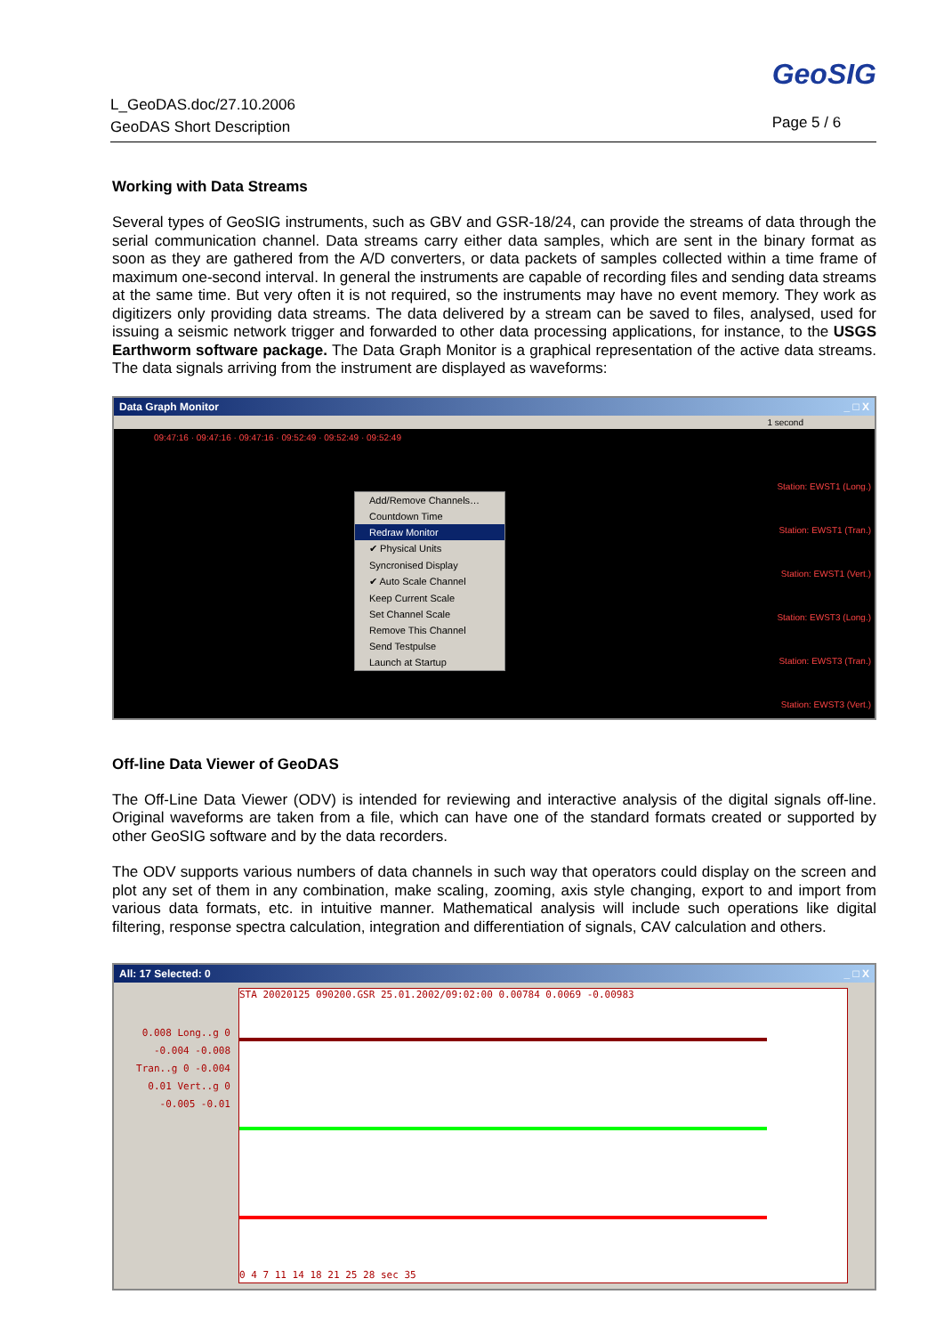L_GeoDAS.doc/27.10.2006
GeoDAS Short Description
GeoSIG
Page 5 / 6
Working with Data Streams
Several types of GeoSIG instruments, such as GBV and GSR-18/24, can provide the streams of data through the serial communication channel. Data streams carry either data samples, which are sent in the binary format as soon as they are gathered from the A/D converters, or data packets of samples collected within a time frame of maximum one-second interval. In general the instruments are capable of recording files and sending data streams at the same time. But very often it is not required, so the instruments may have no event memory. They work as digitizers only providing data streams. The data delivered by a stream can be saved to files, analysed, used for issuing a seismic network trigger and forwarded to other data processing applications, for instance, to the USGS Earthworm software package. The Data Graph Monitor is a graphical representation of the active data streams. The data signals arriving from the instrument are displayed as waveforms:
Data Graph Monitor _ □ X
1 second
09:47:16 · 09:47:16 · 09:47:16 · 09:52:49 · 09:52:49 · 09:52:49
Station: EWST1 (Long.)
Station: EWST1 (Tran.)
Station: EWST1 (Vert.)
Station: EWST3 (Long.)
Station: EWST3 (Tran.)
Station: EWST3 (Vert.)
Add/Remove Channels…
Countdown Time
Redraw Monitor
✔ Physical Units
Syncronised Display
✔ Auto Scale Channel
Keep Current Scale
Set Channel Scale
Remove This Channel
Send Testpulse
Launch at Startup
Off-line Data Viewer of GeoDAS
The Off-Line Data Viewer (ODV) is intended for reviewing and interactive analysis of the digital signals off-line. Original waveforms are taken from a file, which can have one of the standard formats created or supported by other GeoSIG software and by the data recorders.
The ODV supports various numbers of data channels in such way that operators could display on the screen and plot any set of them in any combination, make scaling, zooming, axis style changing, export to and import from various data formats, etc. in intuitive manner. Mathematical analysis will include such operations like digital filtering, response spectra calculation, integration and differentiation of signals, CAV calculation and others.
All: 17 Selected: 0 _ □ X
STA 20020125 090200.GSR 25.01.2002/09:02:00 0.00784 0.0069 -0.00983
0.008 Long..g 0 -0.004 -0.008
Tran..g 0 -0.004
0.01 Vert..g 0 -0.005 -0.01
0 4 7 11 14 18 21 25 28 sec 35